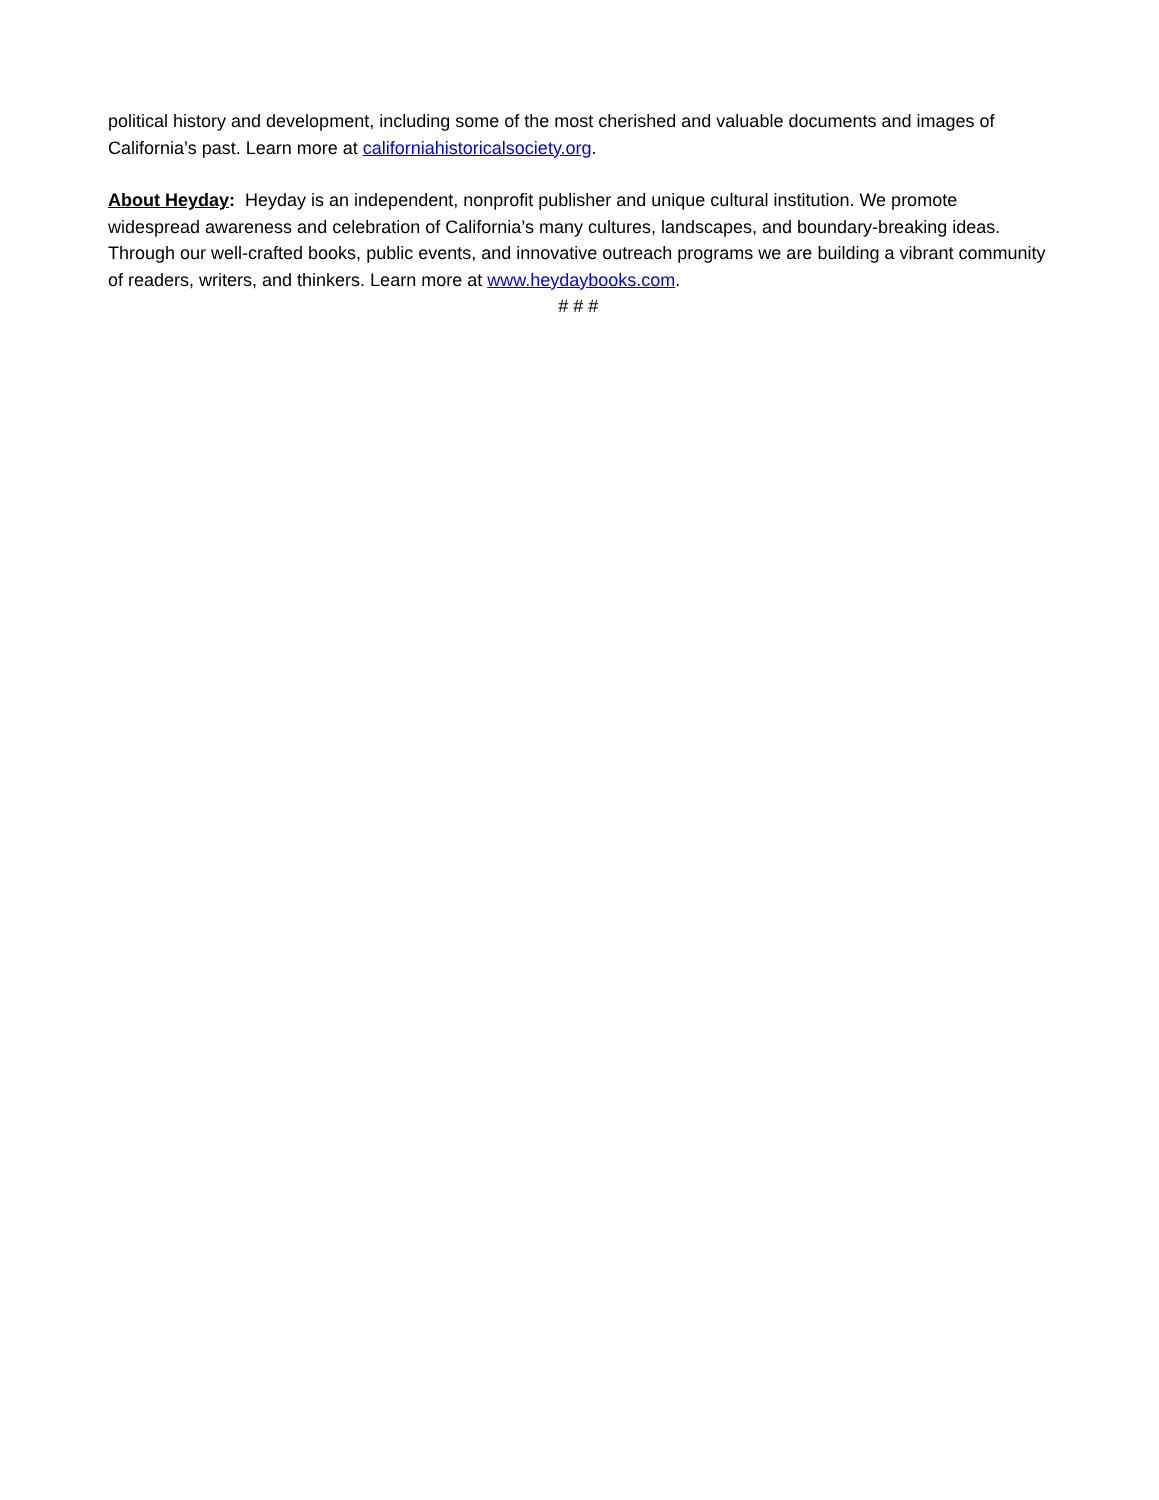political history and development, including some of the most cherished and valuable documents and images of California’s past. Learn more at californiahistoricalsociety.org.
About Heyday: Heyday is an independent, nonprofit publisher and unique cultural institution. We promote widespread awareness and celebration of California’s many cultures, landscapes, and boundary-breaking ideas. Through our well-crafted books, public events, and innovative outreach programs we are building a vibrant community of readers, writers, and thinkers. Learn more at www.heydaybooks.com.
# # #